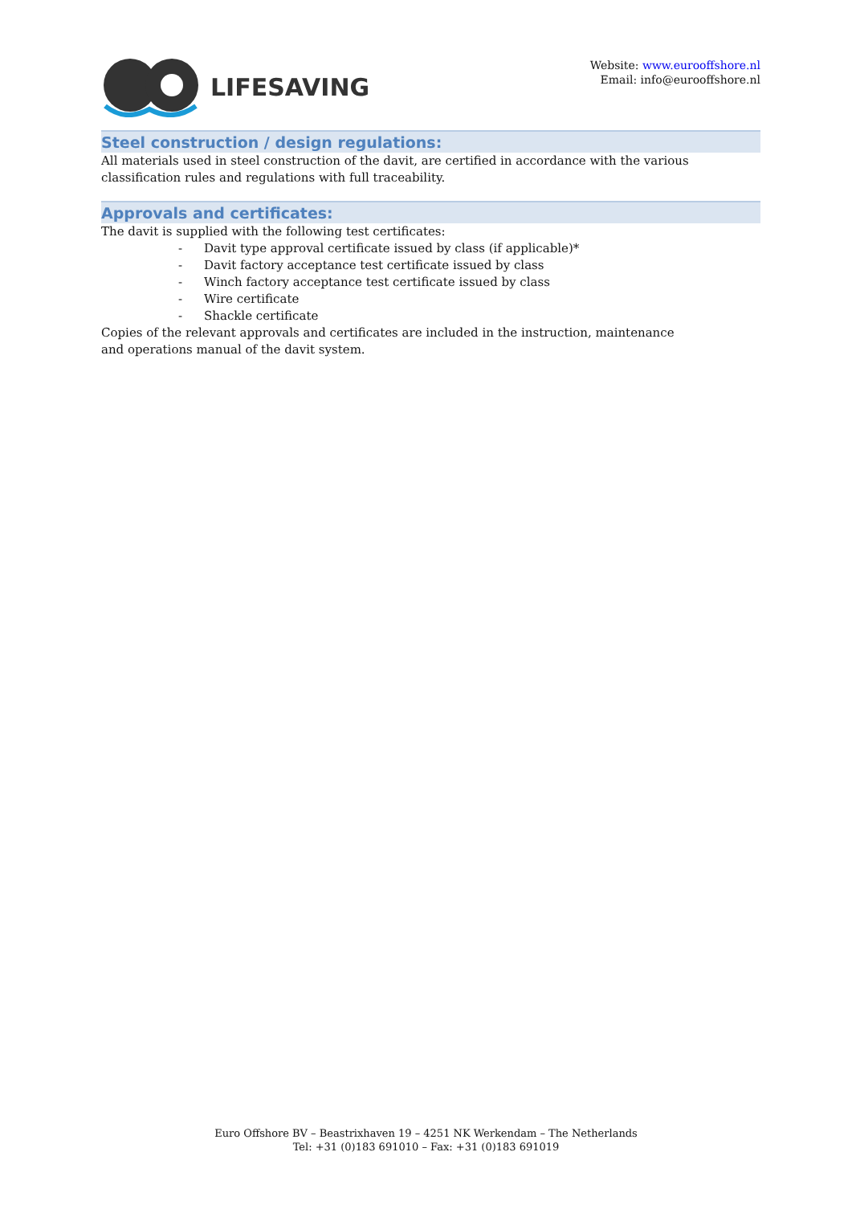LIFESAVING
Website: www.eurooffshore.nl
Email: info@eurooffshore.nl
Steel construction / design regulations:
All materials used in steel construction of the davit, are certified in accordance with the various classification rules and regulations with full traceability.
Approvals and certificates:
The davit is supplied with the following test certificates:
- Davit type approval certificate issued by class (if applicable)*
- Davit factory acceptance test certificate issued by class
- Winch factory acceptance test certificate issued by class
- Wire certificate
- Shackle certificate
Copies of the relevant approvals and certificates are included in the instruction, maintenance and operations manual of the davit system.
Euro Offshore BV – Beastrixhaven 19 – 4251 NK Werkendam – The Netherlands
Tel: +31 (0)183 691010 – Fax: +31 (0)183 691019